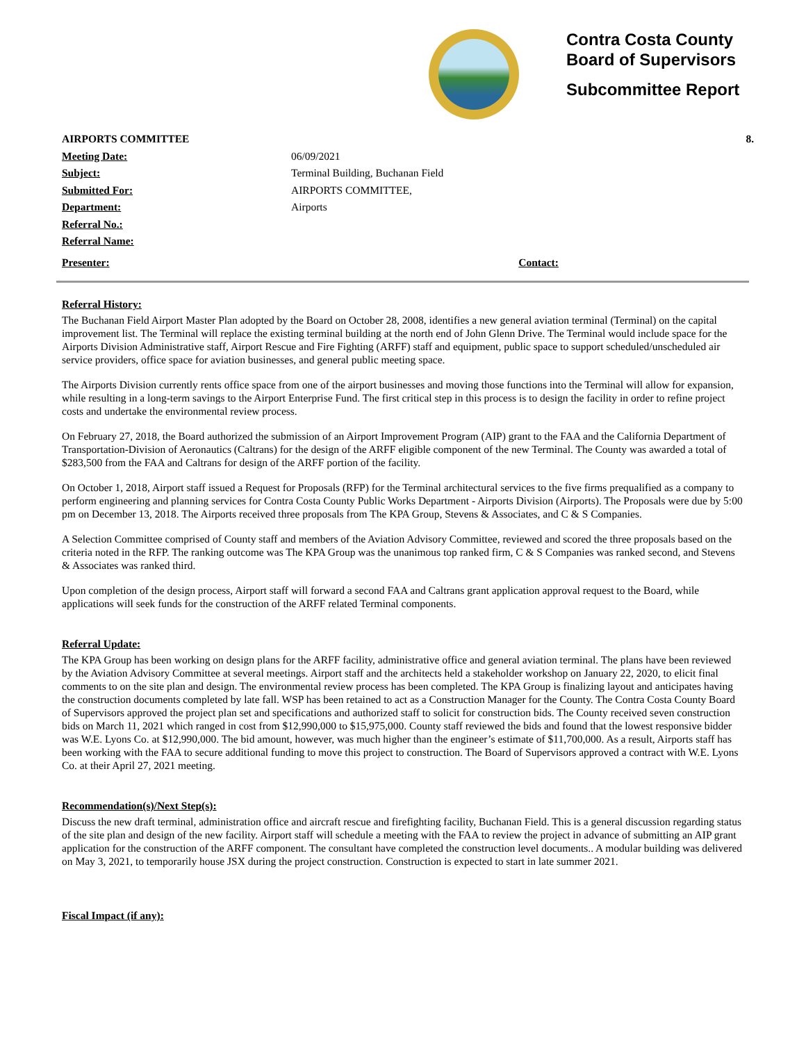Contra Costa County
Board of Supervisors
Subcommittee Report
AIRPORTS COMMITTEE 8.
Meeting Date: 06/09/2021
Subject: Terminal Building, Buchanan Field
Submitted For: AIRPORTS COMMITTEE,
Department: Airports
Referral No.:
Referral Name:
Presenter: Contact:
Referral History:
The Buchanan Field Airport Master Plan adopted by the Board on October 28, 2008, identifies a new general aviation terminal (Terminal) on the capital improvement list. The Terminal will replace the existing terminal building at the north end of John Glenn Drive. The Terminal would include space for the Airports Division Administrative staff, Airport Rescue and Fire Fighting (ARFF) staff and equipment, public space to support scheduled/unscheduled air service providers, office space for aviation businesses, and general public meeting space.
The Airports Division currently rents office space from one of the airport businesses and moving those functions into the Terminal will allow for expansion, while resulting in a long-term savings to the Airport Enterprise Fund. The first critical step in this process is to design the facility in order to refine project costs and undertake the environmental review process.
On February 27, 2018, the Board authorized the submission of an Airport Improvement Program (AIP) grant to the FAA and the California Department of Transportation-Division of Aeronautics (Caltrans) for the design of the ARFF eligible component of the new Terminal. The County was awarded a total of $283,500 from the FAA and Caltrans for design of the ARFF portion of the facility.
On October 1, 2018, Airport staff issued a Request for Proposals (RFP) for the Terminal architectural services to the five firms prequalified as a company to perform engineering and planning services for Contra Costa County Public Works Department - Airports Division (Airports). The Proposals were due by 5:00 pm on December 13, 2018. The Airports received three proposals from The KPA Group, Stevens & Associates, and C & S Companies.
A Selection Committee comprised of County staff and members of the Aviation Advisory Committee, reviewed and scored the three proposals based on the criteria noted in the RFP. The ranking outcome was The KPA Group was the unanimous top ranked firm, C & S Companies was ranked second, and Stevens & Associates was ranked third.
Upon completion of the design process, Airport staff will forward a second FAA and Caltrans grant application approval request to the Board, while applications will seek funds for the construction of the ARFF related Terminal components.
Referral Update:
The KPA Group has been working on design plans for the ARFF facility, administrative office and general aviation terminal. The plans have been reviewed by the Aviation Advisory Committee at several meetings. Airport staff and the architects held a stakeholder workshop on January 22, 2020, to elicit final comments to on the site plan and design. The environmental review process has been completed. The KPA Group is finalizing layout and anticipates having the construction documents completed by late fall. WSP has been retained to act as a Construction Manager for the County. The Contra Costa County Board of Supervisors approved the project plan set and specifications and authorized staff to solicit for construction bids. The County received seven construction bids on March 11, 2021 which ranged in cost from $12,990,000 to $15,975,000. County staff reviewed the bids and found that the lowest responsive bidder was W.E. Lyons Co. at $12,990,000. The bid amount, however, was much higher than the engineer’s estimate of $11,700,000. As a result, Airports staff has been working with the FAA to secure additional funding to move this project to construction. The Board of Supervisors approved a contract with W.E. Lyons Co. at their April 27, 2021 meeting.
Recommendation(s)/Next Step(s):
Discuss the new draft terminal, administration office and aircraft rescue and firefighting facility, Buchanan Field. This is a general discussion regarding status of the site plan and design of the new facility. Airport staff will schedule a meeting with the FAA to review the project in advance of submitting an AIP grant application for the construction of the ARFF component. The consultant have completed the construction level documents.. A modular building was delivered on May 3, 2021, to temporarily house JSX during the project construction. Construction is expected to start in late summer 2021.
Fiscal Impact (if any):